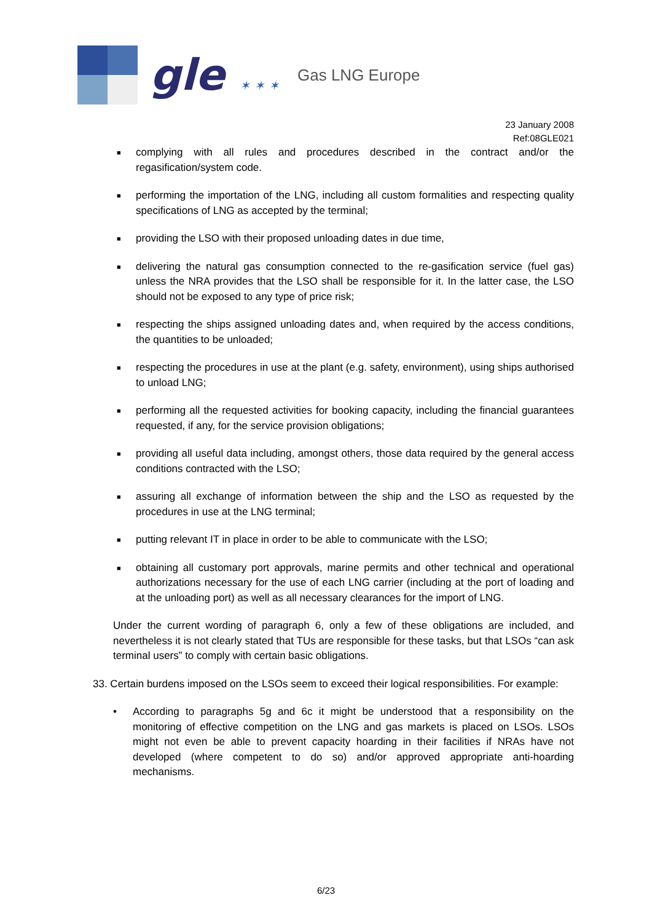gle ✶ ✶ ✶
Gas LNG Europe
23 January 2008
Ref:08GLE021
■ complying with all rules and procedures described in the contract and/or the regasification/system code.
■ performing the importation of the LNG, including all custom formalities and respecting quality specifications of LNG as accepted by the terminal;
■ providing the LSO with their proposed unloading dates in due time,
■ delivering the natural gas consumption connected to the re-gasification service (fuel gas) unless the NRA provides that the LSO shall be responsible for it. In the latter case, the LSO should not be exposed to any type of price risk;
■ respecting the ships assigned unloading dates and, when required by the access conditions, the quantities to be unloaded;
■ respecting the procedures in use at the plant (e.g. safety, environment), using ships authorised to unload LNG;
■ performing all the requested activities for booking capacity, including the financial guarantees requested, if any, for the service provision obligations;
■ providing all useful data including, amongst others, those data required by the general access conditions contracted with the LSO;
■ assuring all exchange of information between the ship and the LSO as requested by the procedures in use at the LNG terminal;
■ putting relevant IT in place in order to be able to communicate with the LSO;
■ obtaining all customary port approvals, marine permits and other technical and operational authorizations necessary for the use of each LNG carrier (including at the port of loading and at the unloading port) as well as all necessary clearances for the import of LNG.
Under the current wording of paragraph 6, only a few of these obligations are included, and nevertheless it is not clearly stated that TUs are responsible for these tasks, but that LSOs “can ask terminal users” to comply with certain basic obligations.
33. Certain burdens imposed on the LSOs seem to exceed their logical responsibilities. For example:
• According to paragraphs 5g and 6c it might be understood that a responsibility on the monitoring of effective competition on the LNG and gas markets is placed on LSOs. LSOs might not even be able to prevent capacity hoarding in their facilities if NRAs have not developed (where competent to do so) and/or approved appropriate anti-hoarding mechanisms.
6/23